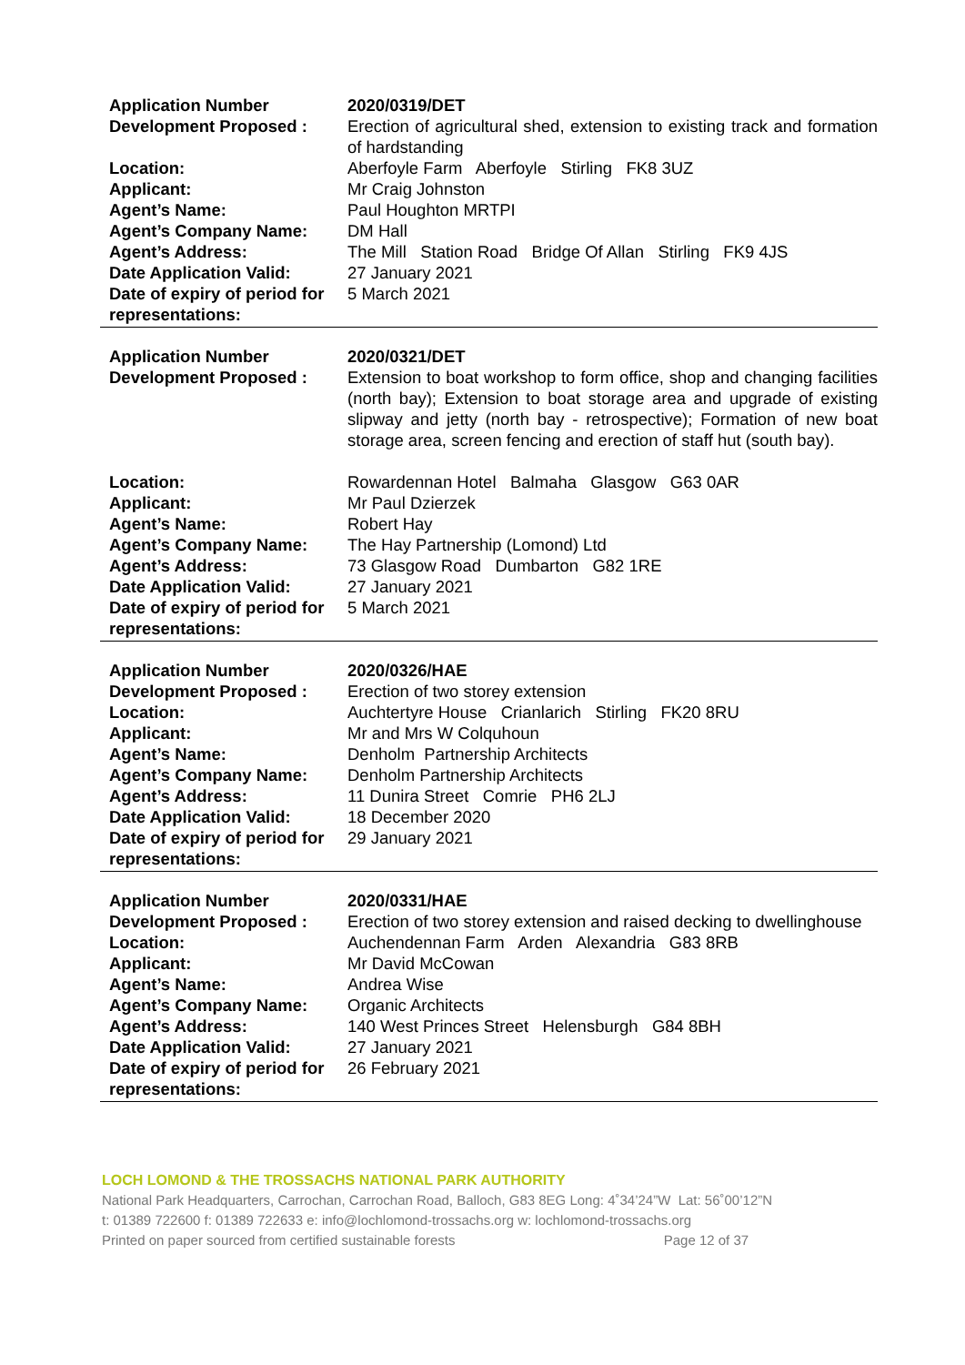| Application Number | 2020/0319/DET |
| Development Proposed : | Erection of agricultural shed, extension to existing track and formation of hardstanding |
| Location: | Aberfoyle Farm Aberfoyle Stirling FK8 3UZ |
| Applicant: | Mr Craig Johnston |
| Agent’s Name: | Paul Houghton MRTPI |
| Agent’s Company Name: | DM Hall |
| Agent’s Address: | The Mill Station Road Bridge Of Allan Stirling FK9 4JS |
| Date Application Valid: | 27 January 2021 |
| Date of expiry of period for representations: | 5 March 2021 |
| Application Number | 2020/0321/DET |
| Development Proposed : | Extension to boat workshop to form office, shop and changing facilities (north bay); Extension to boat storage area and upgrade of existing slipway and jetty (north bay - retrospective); Formation of new boat storage area, screen fencing and erection of staff hut (south bay). |
| Location: | Rowardennan Hotel Balmaha Glasgow G63 0AR |
| Applicant: | Mr Paul Dzierzek |
| Agent’s Name: | Robert Hay |
| Agent’s Company Name: | The Hay Partnership (Lomond) Ltd |
| Agent’s Address: | 73 Glasgow Road Dumbarton G82 1RE |
| Date Application Valid: | 27 January 2021 |
| Date of expiry of period for representations: | 5 March 2021 |
| Application Number | 2020/0326/HAE |
| Development Proposed : | Erection of two storey extension |
| Location: | Auchtertyre House Crianlarich Stirling FK20 8RU |
| Applicant: | Mr and Mrs W Colquhoun |
| Agent’s Name: | Denholm Partnership Architects |
| Agent’s Company Name: | Denholm Partnership Architects |
| Agent’s Address: | 11 Dunira Street Comrie PH6 2LJ |
| Date Application Valid: | 18 December 2020 |
| Date of expiry of period for representations: | 29 January 2021 |
| Application Number | 2020/0331/HAE |
| Development Proposed : | Erection of two storey extension and raised decking to dwellinghouse |
| Location: | Auchendennan Farm Arden Alexandria G83 8RB |
| Applicant: | Mr David McCowan |
| Agent’s Name: | Andrea Wise |
| Agent’s Company Name: | Organic Architects |
| Agent’s Address: | 140 West Princes Street Helensburgh G84 8BH |
| Date Application Valid: | 27 January 2021 |
| Date of expiry of period for representations: | 26 February 2021 |
LOCH LOMOND & THE TROSSACHS NATIONAL PARK AUTHORITY
National Park Headquarters, Carrochan, Carrochan Road, Balloch, G83 8EG Long: 4˚34’24”W Lat: 56˚00’12”N
t: 01389 722600 f: 01389 722633 e: info@lochlomond-trossachs.org w: lochlomond-trossachs.org
Printed on paper sourced from certified sustainable forests Page 12 of 37